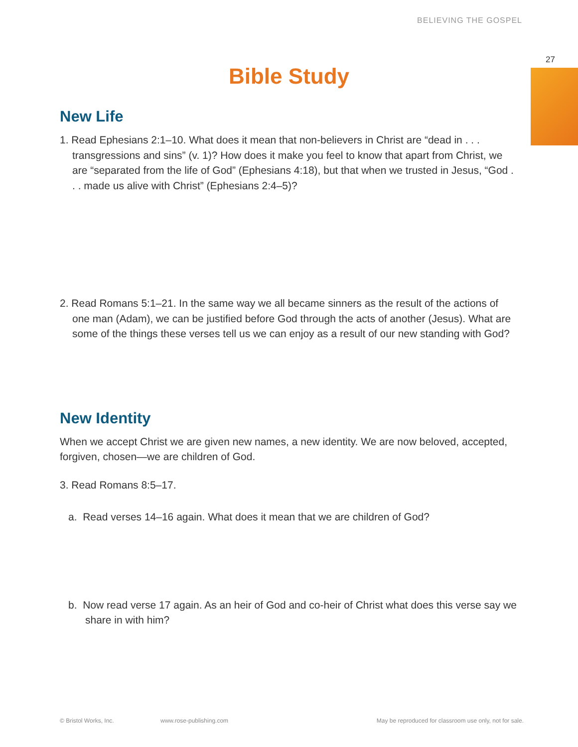BELIEVING THE GOSPEL
27
Bible Study
New Life
1. Read Ephesians 2:1–10. What does it mean that non-believers in Christ are “dead in . . . transgressions and sins” (v. 1)? How does it make you feel to know that apart from Christ, we are “separated from the life of God” (Ephesians 4:18), but that when we trusted in Jesus, “God . . . made us alive with Christ” (Ephesians 2:4–5)?
2. Read Romans 5:1–21. In the same way we all became sinners as the result of the actions of one man (Adam), we can be justified before God through the acts of another (Jesus). What are some of the things these verses tell us we can enjoy as a result of our new standing with God?
New Identity
When we accept Christ we are given new names, a new identity. We are now beloved, accepted, forgiven, chosen—we are children of God.
3. Read Romans 8:5–17.
a. Read verses 14–16 again. What does it mean that we are children of God?
b. Now read verse 17 again. As an heir of God and co-heir of Christ what does this verse say we share in with him?
© Bristol Works, Inc. www.rose-publishing.com May be reproduced for classroom use only, not for sale.